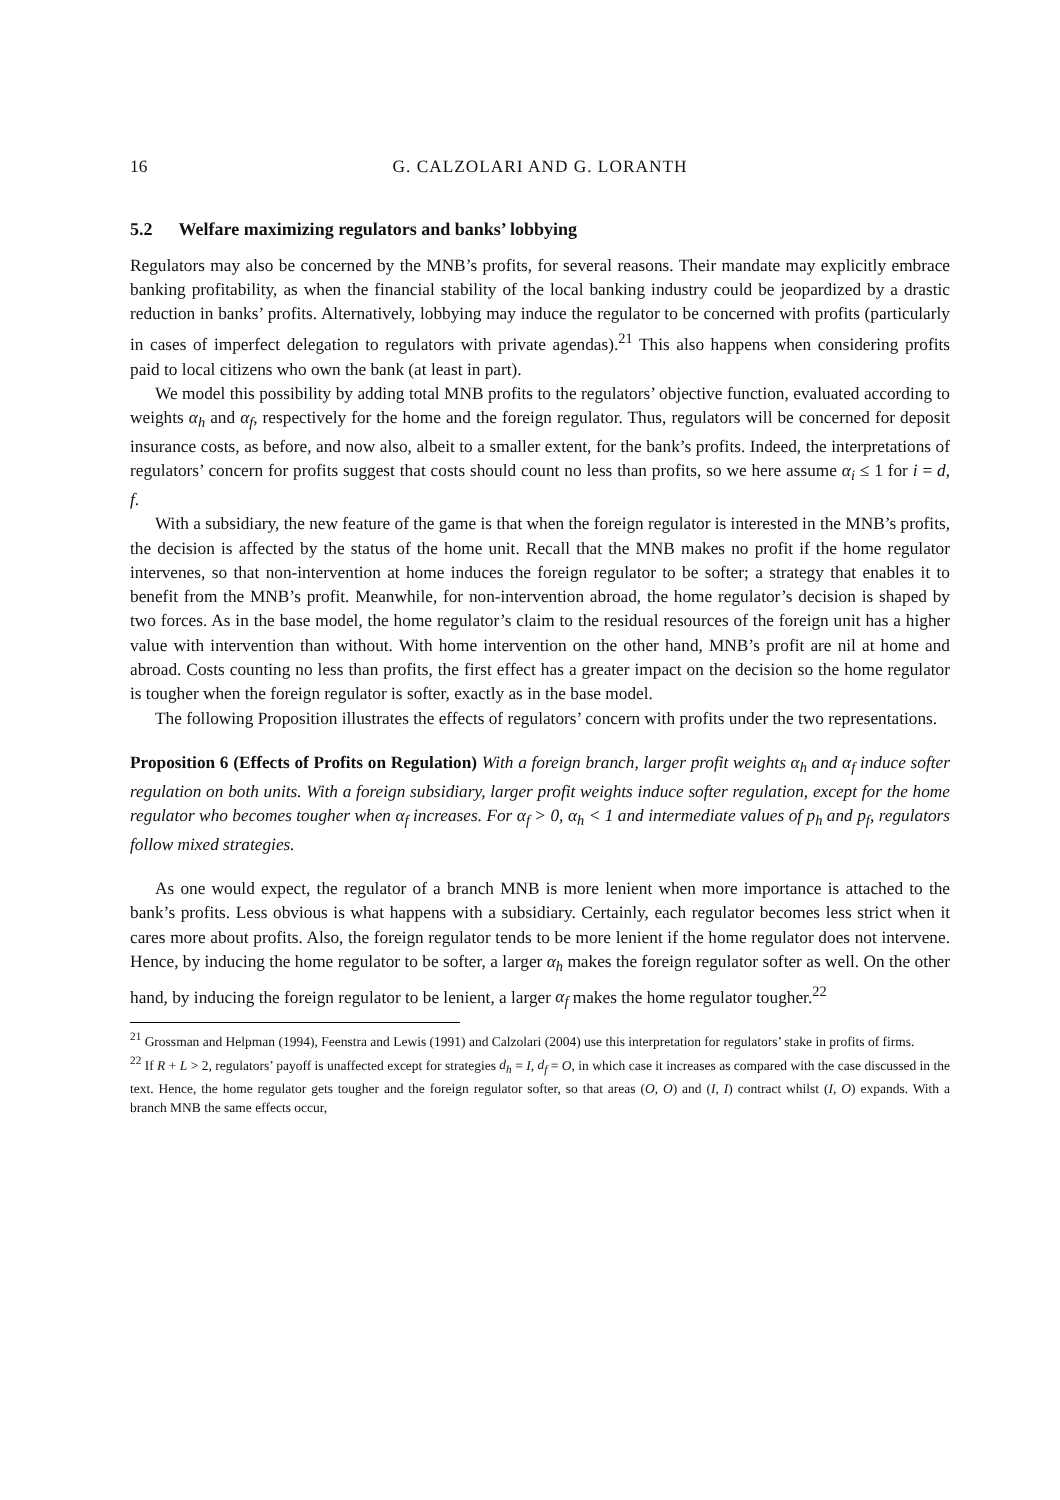16 G. CALZOLARI AND G. LORANTH
5.2 Welfare maximizing regulators and banks’ lobbying
Regulators may also be concerned by the MNB’s profits, for several reasons. Their mandate may explicitly embrace banking profitability, as when the financial stability of the local banking industry could be jeopardized by a drastic reduction in banks’ profits. Alternatively, lobbying may induce the regulator to be concerned with profits (particularly in cases of imperfect delegation to regulators with private agendas).<sup>21</sup> This also happens when considering profits paid to local citizens who own the bank (at least in part).
We model this possibility by adding total MNB profits to the regulators’ objective function, evaluated according to weights α<sub>h</sub> and α<sub>f</sub>, respectively for the home and the foreign regulator. Thus, regulators will be concerned for deposit insurance costs, as before, and now also, albeit to a smaller extent, for the bank’s profits. Indeed, the interpretations of regulators’ concern for profits suggest that costs should count no less than profits, so we here assume α<sub>i</sub> ≤ 1 for i = d, f.
With a subsidiary, the new feature of the game is that when the foreign regulator is interested in the MNB’s profits, the decision is affected by the status of the home unit. Recall that the MNB makes no profit if the home regulator intervenes, so that non-intervention at home induces the foreign regulator to be softer; a strategy that enables it to benefit from the MNB’s profit. Meanwhile, for non-intervention abroad, the home regulator’s decision is shaped by two forces. As in the base model, the home regulator’s claim to the residual resources of the foreign unit has a higher value with intervention than without. With home intervention on the other hand, MNB’s profit are nil at home and abroad. Costs counting no less than profits, the first effect has a greater impact on the decision so the home regulator is tougher when the foreign regulator is softer, exactly as in the base model.
The following Proposition illustrates the effects of regulators’ concern with profits under the two representations.
Proposition 6 (Effects of Profits on Regulation) With a foreign branch, larger profit weights α<sub>h</sub> and α<sub>f</sub> induce softer regulation on both units. With a foreign subsidiary, larger profit weights induce softer regulation, except for the home regulator who becomes tougher when α<sub>f</sub> increases. For α<sub>f</sub> > 0, α<sub>h</sub> < 1 and intermediate values of p<sub>h</sub> and p<sub>f</sub>, regulators follow mixed strategies.
As one would expect, the regulator of a branch MNB is more lenient when more importance is attached to the bank’s profits. Less obvious is what happens with a subsidiary. Certainly, each regulator becomes less strict when it cares more about profits. Also, the foreign regulator tends to be more lenient if the home regulator does not intervene. Hence, by inducing the home regulator to be softer, a larger α<sub>h</sub> makes the foreign regulator softer as well. On the other hand, by inducing the foreign regulator to be lenient, a larger α<sub>f</sub> makes the home regulator tougher.<sup>22</sup>
<sup>21</sup> Grossman and Helpman (1994), Feenstra and Lewis (1991) and Calzolari (2004) use this interpretation for regulators’ stake in profits of firms.
<sup>22</sup> If R + L > 2, regulators’ payoff is unaffected except for strategies d<sub>h</sub> = I, d<sub>f</sub> = O, in which case it increases as compared with the case discussed in the text. Hence, the home regulator gets tougher and the foreign regulator softer, so that areas (O, O) and (I, I) contract whilst (I, O) expands. With a branch MNB the same effects occur,